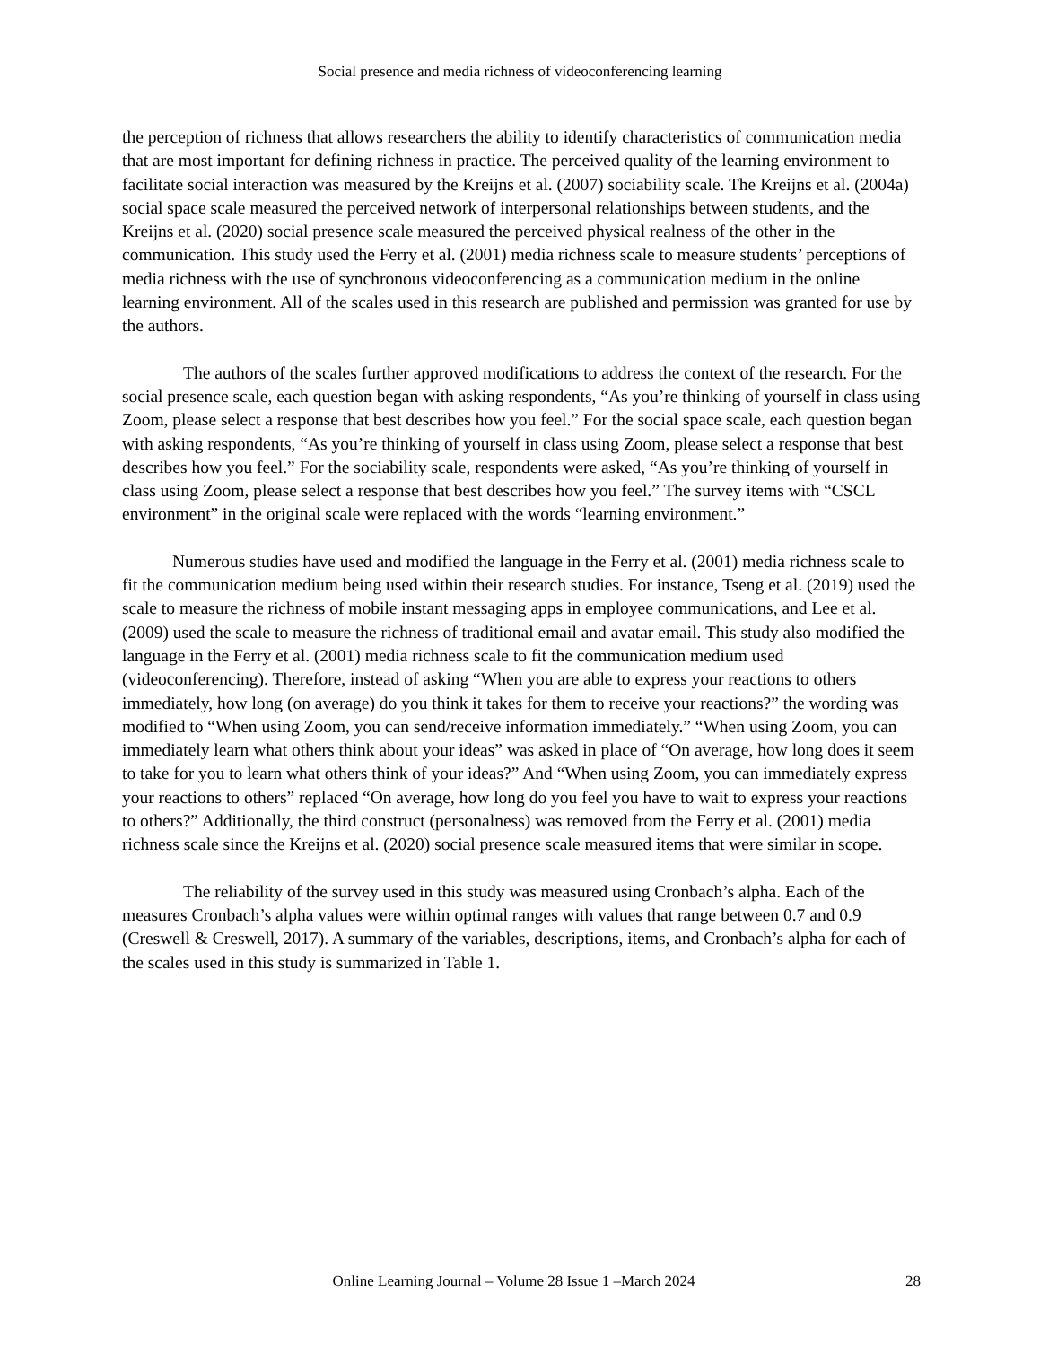Social presence and media richness of videoconferencing learning
the perception of richness that allows researchers the ability to identify characteristics of communication media that are most important for defining richness in practice. The perceived quality of the learning environment to facilitate social interaction was measured by the Kreijns et al. (2007) sociability scale. The Kreijns et al. (2004a) social space scale measured the perceived network of interpersonal relationships between students, and the Kreijns et al. (2020) social presence scale measured the perceived physical realness of the other in the communication. This study used the Ferry et al. (2001) media richness scale to measure students’ perceptions of media richness with the use of synchronous videoconferencing as a communication medium in the online learning environment. All of the scales used in this research are published and permission was granted for use by the authors.
The authors of the scales further approved modifications to address the context of the research. For the social presence scale, each question began with asking respondents, “As you’re thinking of yourself in class using Zoom, please select a response that best describes how you feel.” For the social space scale, each question began with asking respondents, “As you’re thinking of yourself in class using Zoom, please select a response that best describes how you feel.” For the sociability scale, respondents were asked, “As you’re thinking of yourself in class using Zoom, please select a response that best describes how you feel.” The survey items with “CSCL environment” in the original scale were replaced with the words “learning environment.”
Numerous studies have used and modified the language in the Ferry et al. (2001) media richness scale to fit the communication medium being used within their research studies. For instance, Tseng et al. (2019) used the scale to measure the richness of mobile instant messaging apps in employee communications, and Lee et al. (2009) used the scale to measure the richness of traditional email and avatar email. This study also modified the language in the Ferry et al. (2001) media richness scale to fit the communication medium used (videoconferencing). Therefore, instead of asking “When you are able to express your reactions to others immediately, how long (on average) do you think it takes for them to receive your reactions?” the wording was modified to “When using Zoom, you can send/receive information immediately.” “When using Zoom, you can immediately learn what others think about your ideas” was asked in place of “On average, how long does it seem to take for you to learn what others think of your ideas?” And “When using Zoom, you can immediately express your reactions to others” replaced “On average, how long do you feel you have to wait to express your reactions to others?” Additionally, the third construct (personalness) was removed from the Ferry et al. (2001) media richness scale since the Kreijns et al. (2020) social presence scale measured items that were similar in scope.
The reliability of the survey used in this study was measured using Cronbach’s alpha. Each of the measures Cronbach’s alpha values were within optimal ranges with values that range between 0.7 and 0.9 (Creswell & Creswell, 2017). A summary of the variables, descriptions, items, and Cronbach’s alpha for each of the scales used in this study is summarized in Table 1.
Online Learning Journal – Volume 28 Issue 1 –March 2024 28